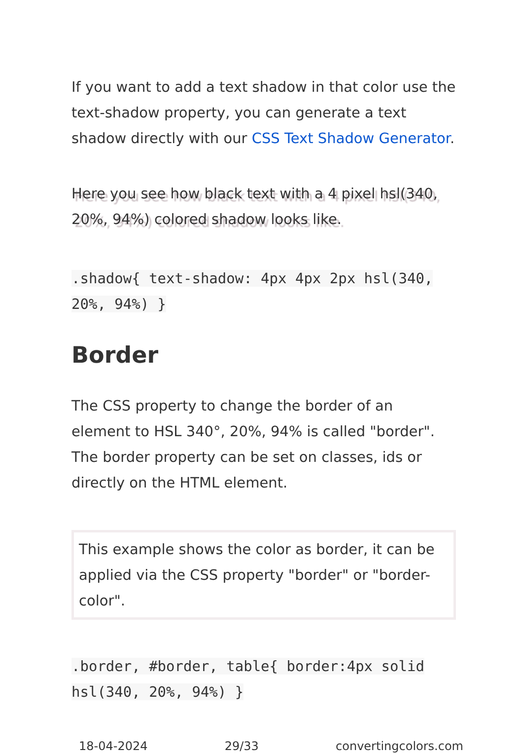If you want to add a text shadow in that color use the text-shadow property, you can generate a text shadow directly with our CSS Text Shadow Generator.
Here you see how black text with a 4 pixel hsl(340, 20%, 94%) colored shadow looks like.
.shadow{ text-shadow: 4px 4px 2px hsl(340, 20%, 94%) }
Border
The CSS property to change the border of an element to HSL 340°, 20%, 94% is called "border". The border property can be set on classes, ids or directly on the HTML element.
This example shows the color as border, it can be applied via the CSS property "border" or "border-color".
.border, #border, table{ border:4px solid hsl(340, 20%, 94%) }
18-04-2024 29/33 convertingcolors.com